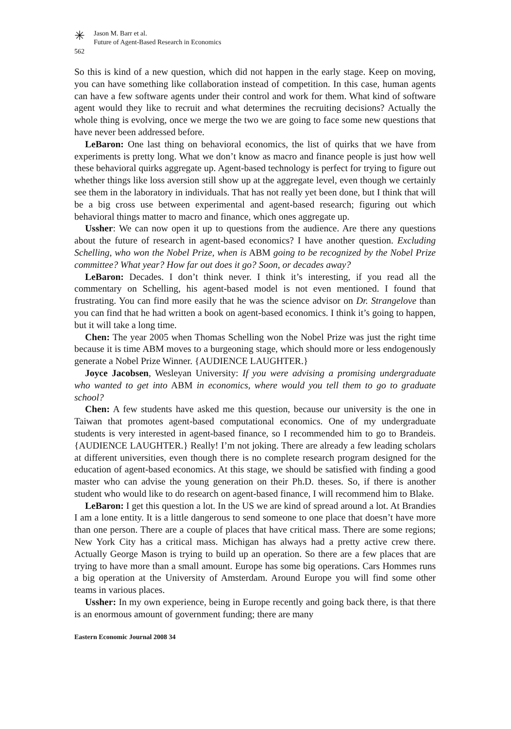✳
Jason M. Barr et al.
Future of Agent-Based Research in Economics
562
So this is kind of a new question, which did not happen in the early stage. Keep on moving, you can have something like collaboration instead of competition. In this case, human agents can have a few software agents under their control and work for them. What kind of software agent would they like to recruit and what determines the recruiting decisions? Actually the whole thing is evolving, once we merge the two we are going to face some new questions that have never been addressed before.
LeBaron: One last thing on behavioral economics, the list of quirks that we have from experiments is pretty long. What we don’t know as macro and finance people is just how well these behavioral quirks aggregate up. Agent-based technology is perfect for trying to figure out whether things like loss aversion still show up at the aggregate level, even though we certainly see them in the laboratory in individuals. That has not really yet been done, but I think that will be a big cross use between experimental and agent-based research; figuring out which behavioral things matter to macro and finance, which ones aggregate up.
Ussher: We can now open it up to questions from the audience. Are there any questions about the future of research in agent-based economics? I have another question. Excluding Schelling, who won the Nobel Prize, when is ABM going to be recognized by the Nobel Prize committee? What year? How far out does it go? Soon, or decades away?
LeBaron: Decades. I don’t think never. I think it’s interesting, if you read all the commentary on Schelling, his agent-based model is not even mentioned. I found that frustrating. You can find more easily that he was the science advisor on Dr. Strangelove than you can find that he had written a book on agent-based economics. I think it’s going to happen, but it will take a long time.
Chen: The year 2005 when Thomas Schelling won the Nobel Prize was just the right time because it is time ABM moves to a burgeoning stage, which should more or less endogenously generate a Nobel Prize Winner. {AUDIENCE LAUGHTER.}
Joyce Jacobsen, Wesleyan University: If you were advising a promising undergraduate who wanted to get into ABM in economics, where would you tell them to go to graduate school?
Chen: A few students have asked me this question, because our university is the one in Taiwan that promotes agent-based computational economics. One of my undergraduate students is very interested in agent-based finance, so I recommended him to go to Brandeis. {AUDIENCE LAUGHTER.} Really! I’m not joking. There are already a few leading scholars at different universities, even though there is no complete research program designed for the education of agent-based economics. At this stage, we should be satisfied with finding a good master who can advise the young generation on their Ph.D. theses. So, if there is another student who would like to do research on agent-based finance, I will recommend him to Blake.
LeBaron: I get this question a lot. In the US we are kind of spread around a lot. At Brandies I am a lone entity. It is a little dangerous to send someone to one place that doesn’t have more than one person. There are a couple of places that have critical mass. There are some regions; New York City has a critical mass. Michigan has always had a pretty active crew there. Actually George Mason is trying to build up an operation. So there are a few places that are trying to have more than a small amount. Europe has some big operations. Cars Hommes runs a big operation at the University of Amsterdam. Around Europe you will find some other teams in various places.
Ussher: In my own experience, being in Europe recently and going back there, is that there is an enormous amount of government funding; there are many
Eastern Economic Journal 2008 34